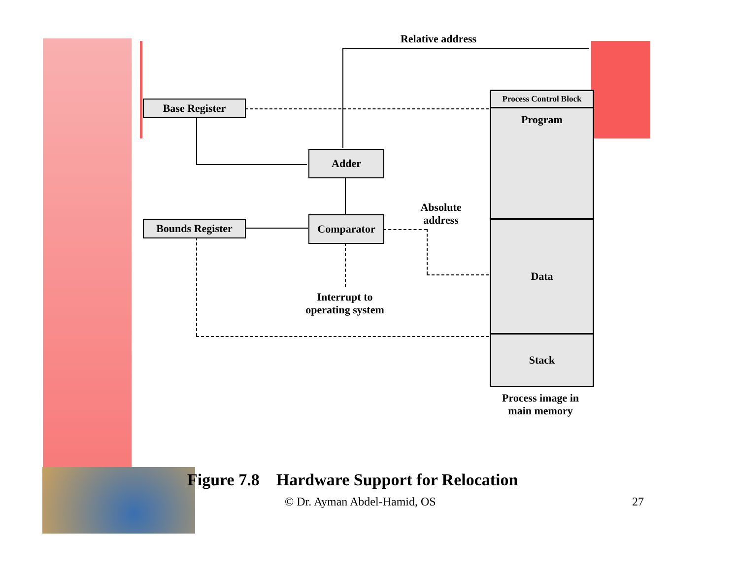Relative address
Base Register
Adder
Comparator
Bounds Register
Absolute address
Interrupt to operating system
Process Control Block
Program
Data
Stack
Process image in main memory
Figure 7.8 Hardware Support for Relocation
© Dr. Ayman Abdel-Hamid, OS 27